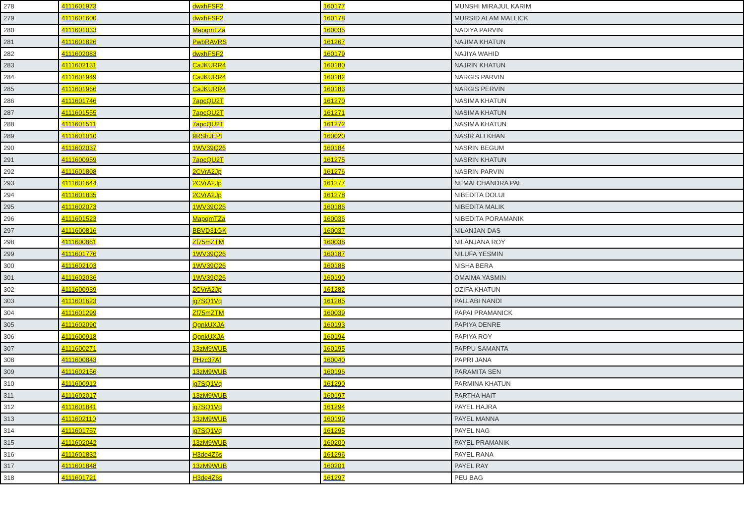| 278 | 4111601973 | dwxhFSF2 | 160177 | MUNSHI MIRAJUL KARIM |
| 279 | 4111601600 | dwxhFSF2 | 160178 | MURSID ALAM MALLICK |
| 280 | 4111601033 | MapqmTZa | 160035 | NADIYA PARVIN |
| 281 | 4111601826 | PwbRAVRS | 161267 | NAJIMA KHATUN |
| 282 | 4111602083 | dwxhFSF2 | 160179 | NAJIYA WAHID |
| 283 | 4111602131 | CaJKURR4 | 160180 | NAJRIN KHATUN |
| 284 | 4111601949 | CaJKURR4 | 160182 | NARGIS PARVIN |
| 285 | 4111601966 | CaJKURR4 | 160183 | NARGIS PERVIN |
| 286 | 4111601746 | 7apcQU2T | 161270 | NASIMA KHATUN |
| 287 | 4111601555 | 7apcQU2T | 161271 | NASIMA KHATUN |
| 288 | 4111601511 | 7apcQU2T | 161272 | NASIMA KHATUN |
| 289 | 4111601010 | 9RShJEPt | 160020 | NASIR ALI KHAN |
| 290 | 4111602037 | 1WV39Q26 | 160184 | NASRIN BEGUM |
| 291 | 4111600959 | 7apcQU2T | 161275 | NASRIN KHATUN |
| 292 | 4111601808 | 2CVrA2Jp | 161276 | NASRIN PARVIN |
| 293 | 4111601644 | 2CVrA2Jp | 161277 | NEMAI CHANDRA PAL |
| 294 | 4111601835 | 2CVrA2Jp | 161278 | NIBEDITA DOLUI |
| 295 | 4111602073 | 1WV39Q26 | 160186 | NIBEDITA MALIK |
| 296 | 4111601523 | MapqmTZa | 160036 | NIBEDITA PORAMANIK |
| 297 | 4111600816 | BBVD31GK | 160037 | NILANJAN DAS |
| 298 | 4111600861 | Zf75mZTM | 160038 | NILANJANA ROY |
| 299 | 4111601776 | 1WV39Q26 | 160187 | NILUFA YESMIN |
| 300 | 4111602103 | 1WV39Q26 | 160188 | NISHA BERA |
| 301 | 4111602036 | 1WV39Q26 | 160190 | OMAIMA YASMIN |
| 302 | 4111600939 | 2CVrA2Jp | 161282 | OZIFA KHATUN |
| 303 | 4111601623 | jg7SQ1Vq | 161285 | PALLABI NANDI |
| 304 | 4111601299 | Zf75mZTM | 160039 | PAPAI PRAMANICK |
| 305 | 4111602090 | QgnkUXJA | 160193 | PAPIYA DENRE |
| 306 | 4111600918 | QgnkUXJA | 160194 | PAPIYA ROY |
| 307 | 4111600271 | 13zM9WUB | 160195 | PAPPU SAMANTA |
| 308 | 4111600843 | PHzc37Af | 160040 | PAPRI JANA |
| 309 | 4111602156 | 13zM9WUB | 160196 | PARAMITA SEN |
| 310 | 4111600912 | jg7SQ1Vq | 161290 | PARMINA KHATUN |
| 311 | 4111602017 | 13zM9WUB | 160197 | PARTHA HAIT |
| 312 | 4111601841 | jg7SQ1Vq | 161294 | PAYEL HAJRA |
| 313 | 4111602110 | 13zM9WUB | 160199 | PAYEL MANNA |
| 314 | 4111601757 | jg7SQ1Vq | 161295 | PAYEL NAG |
| 315 | 4111602042 | 13zM9WUB | 160200 | PAYEL PRAMANIK |
| 316 | 4111601832 | H3de4Z6s | 161296 | PAYEL RANA |
| 317 | 4111601848 | 13zM9WUB | 160201 | PAYEL RAY |
| 318 | 4111601721 | H3de4Z6s | 161297 | PEU BAG |